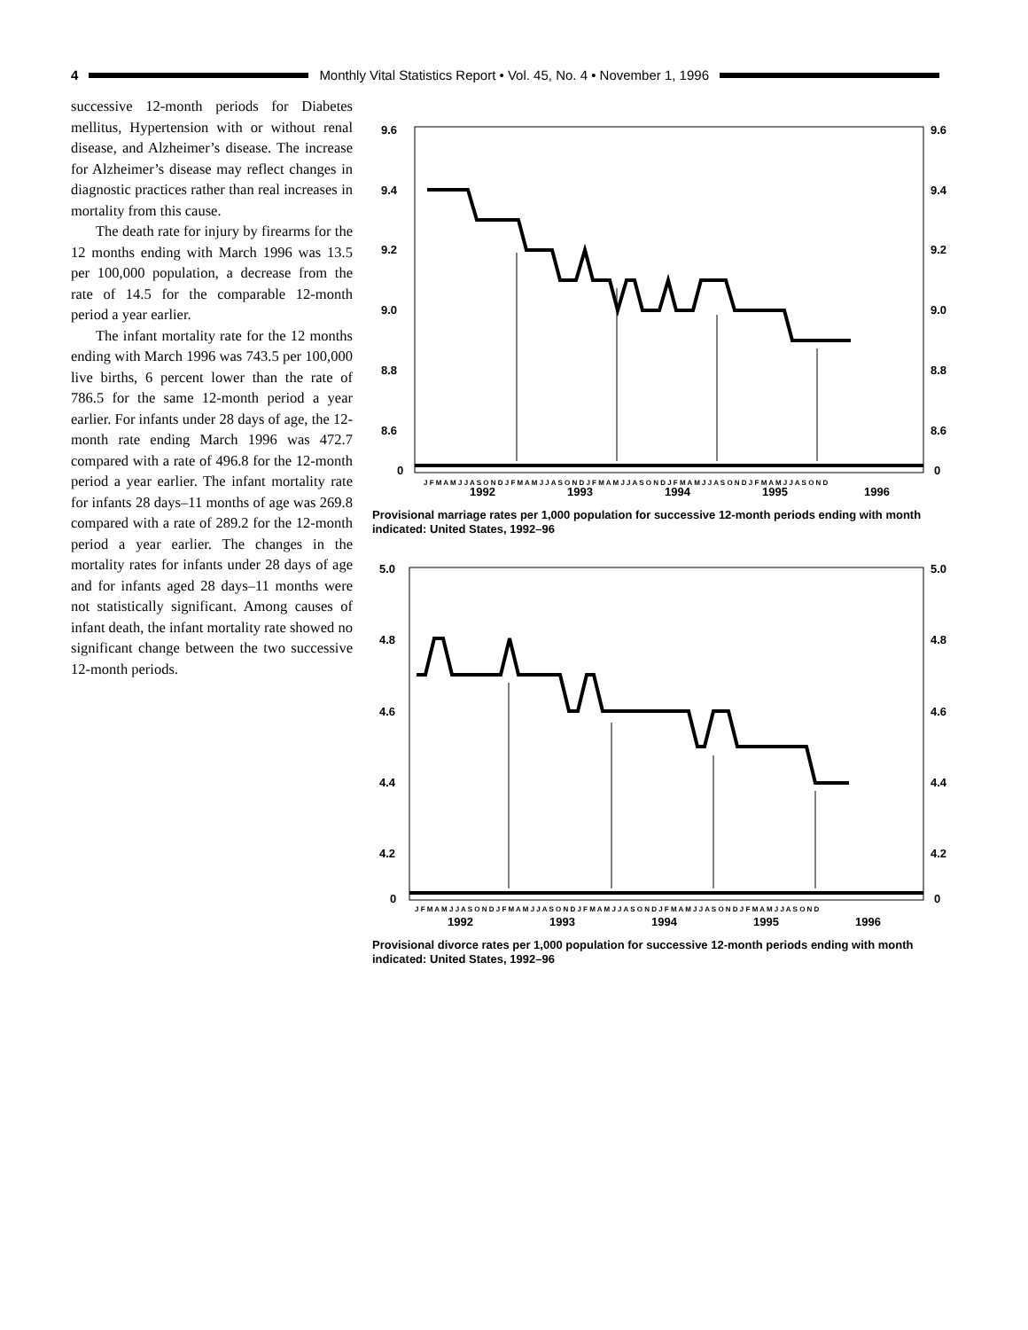4
Monthly Vital Statistics Report • Vol. 45, No. 4 • November 1, 1996
successive 12-month periods for Diabetes mellitus, Hypertension with or without renal disease, and Alzheimer’s disease. The increase for Alzheimer’s disease may reflect changes in diagnostic practices rather than real increases in mortality from this cause.
The death rate for injury by firearms for the 12 months ending with March 1996 was 13.5 per 100,000 population, a decrease from the rate of 14.5 for the comparable 12-month period a year earlier.
The infant mortality rate for the 12 months ending with March 1996 was 743.5 per 100,000 live births, 6 percent lower than the rate of 786.5 for the same 12-month period a year earlier. For infants under 28 days of age, the 12-month rate ending March 1996 was 472.7 compared with a rate of 496.8 for the 12-month period a year earlier. The infant mortality rate for infants 28 days–11 months of age was 269.8 compared with a rate of 289.2 for the 12-month period a year earlier. The changes in the mortality rates for infants under 28 days of age and for infants aged 28 days–11 months were not statistically significant. Among causes of infant death, the infant mortality rate showed no significant change between the two successive 12-month periods.
9.6
9.6
9.4
9.4
9.2
9.2
9.0
9.0
8.8
8.8
8.6
8.6
0
0
J F M A M J J A S O N D J F M A M J J A S O N D J F M A M J J A S O N D J F M A M J J A S O N D J F M A M J J A S O N D
1992
1993
1994
1995
1996
Provisional marriage rates per 1,000 population for successive 12-month periods ending with month indicated: United States, 1992–96
5.0
5.0
4.8
4.8
4.6
4.6
4.4
4.4
4.2
4.2
0
0
J F M A M J J A S O N D J F M A M J J A S O N D J F M A M J J A S O N D J F M A M J J A S O N D J F M A M J J A S O N D
1992
1993
1994
1995
1996
Provisional divorce rates per 1,000 population for successive 12-month periods ending with month indicated: United States, 1992–96